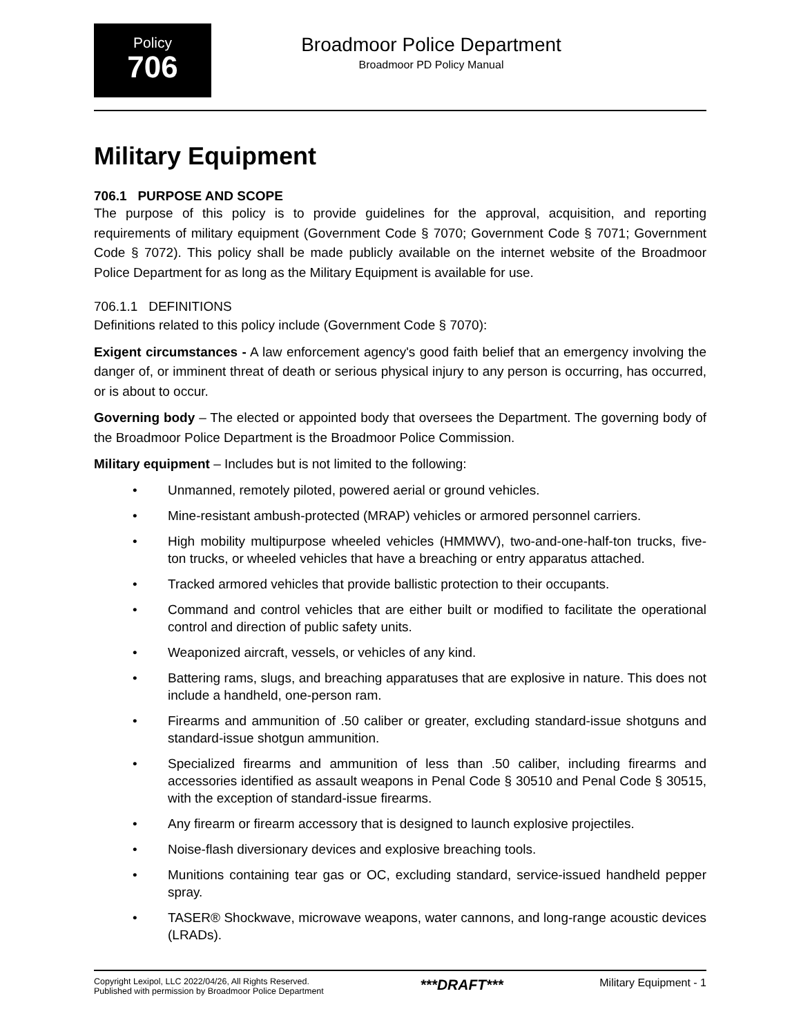Policy
706
Broadmoor Police Department
Broadmoor PD Policy Manual
Military Equipment
706.1 PURPOSE AND SCOPE
The purpose of this policy is to provide guidelines for the approval, acquisition, and reporting requirements of military equipment (Government Code § 7070; Government Code § 7071; Government Code § 7072). This policy shall be made publicly available on the internet website of the Broadmoor Police Department for as long as the Military Equipment is available for use.
706.1.1 DEFINITIONS
Definitions related to this policy include (Government Code § 7070):
Exigent circumstances - A law enforcement agency's good faith belief that an emergency involving the danger of, or imminent threat of death or serious physical injury to any person is occurring, has occurred, or is about to occur.
Governing body – The elected or appointed body that oversees the Department. The governing body of the Broadmoor Police Department is the Broadmoor Police Commission.
Military equipment – Includes but is not limited to the following:
• Unmanned, remotely piloted, powered aerial or ground vehicles.
• Mine-resistant ambush-protected (MRAP) vehicles or armored personnel carriers.
• High mobility multipurpose wheeled vehicles (HMMWV), two-and-one-half-ton trucks, five-ton trucks, or wheeled vehicles that have a breaching or entry apparatus attached.
• Tracked armored vehicles that provide ballistic protection to their occupants.
• Command and control vehicles that are either built or modified to facilitate the operational control and direction of public safety units.
• Weaponized aircraft, vessels, or vehicles of any kind.
• Battering rams, slugs, and breaching apparatuses that are explosive in nature. This does not include a handheld, one-person ram.
• Firearms and ammunition of .50 caliber or greater, excluding standard-issue shotguns and standard-issue shotgun ammunition.
• Specialized firearms and ammunition of less than .50 caliber, including firearms and accessories identified as assault weapons in Penal Code § 30510 and Penal Code § 30515, with the exception of standard-issue firearms.
• Any firearm or firearm accessory that is designed to launch explosive projectiles.
• Noise-flash diversionary devices and explosive breaching tools.
• Munitions containing tear gas or OC, excluding standard, service-issued handheld pepper spray.
• TASER® Shockwave, microwave weapons, water cannons, and long-range acoustic devices (LRADs).
Copyright Lexipol, LLC 2022/04/26, All Rights Reserved.
Published with permission by Broadmoor Police Department
***DRAFT***
Military Equipment - 1